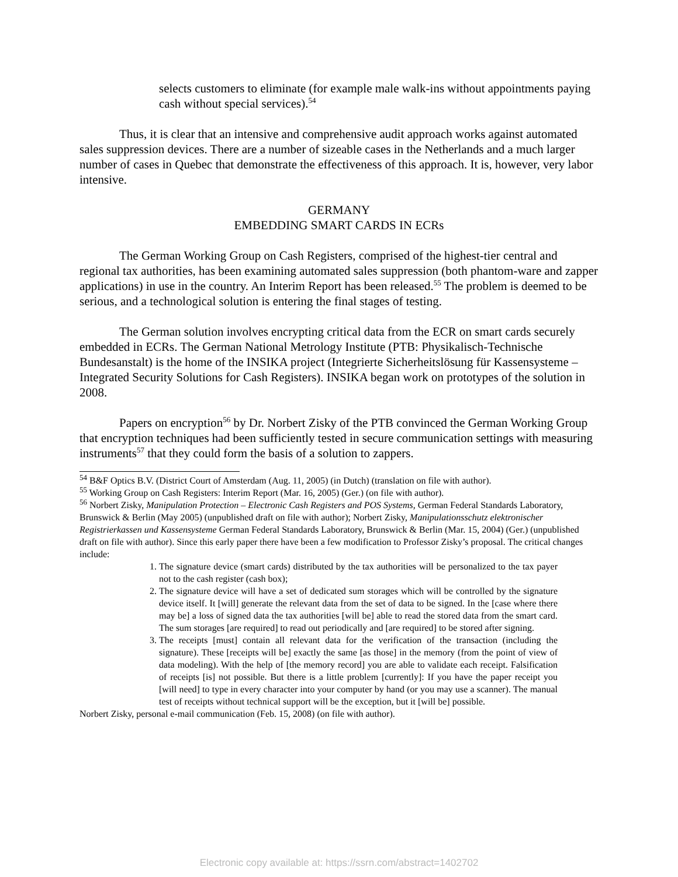selects customers to eliminate (for example male walk-ins without appointments paying cash without special services).<sup>54</sup>
Thus, it is clear that an intensive and comprehensive audit approach works against automated sales suppression devices. There are a number of sizeable cases in the Netherlands and a much larger number of cases in Quebec that demonstrate the effectiveness of this approach. It is, however, very labor intensive.
GERMANY
EMBEDDING SMART CARDS IN ECRs
The German Working Group on Cash Registers, comprised of the highest-tier central and regional tax authorities, has been examining automated sales suppression (both phantom-ware and zapper applications) in use in the country. An Interim Report has been released.<sup>55</sup> The problem is deemed to be serious, and a technological solution is entering the final stages of testing.
The German solution involves encrypting critical data from the ECR on smart cards securely embedded in ECRs. The German National Metrology Institute (PTB: Physikalisch-Technische Bundesanstalt) is the home of the INSIKA project (Integrierte Sicherheitslösung für Kassensysteme – Integrated Security Solutions for Cash Registers). INSIKA began work on prototypes of the solution in 2008.
Papers on encryption<sup>56</sup> by Dr. Norbert Zisky of the PTB convinced the German Working Group that encryption techniques had been sufficiently tested in secure communication settings with measuring instruments<sup>57</sup> that they could form the basis of a solution to zappers.
<sup>54</sup> B&F Optics B.V. (District Court of Amsterdam (Aug. 11, 2005) (in Dutch) (translation on file with author).
<sup>55</sup> Working Group on Cash Registers: Interim Report (Mar. 16, 2005) (Ger.) (on file with author).
<sup>56</sup> Norbert Zisky, Manipulation Protection – Electronic Cash Registers and POS Systems, German Federal Standards Laboratory, Brunswick & Berlin (May 2005) (unpublished draft on file with author); Norbert Zisky, Manipulationsschutz elektronischer Registrierkassen und Kassensysteme German Federal Standards Laboratory, Brunswick & Berlin (Mar. 15, 2004) (Ger.) (unpublished draft on file with author). Since this early paper there have been a few modification to Professor Zisky’s proposal. The critical changes include:
1. The signature device (smart cards) distributed by the tax authorities will be personalized to the tax payer not to the cash register (cash box);
2. The signature device will have a set of dedicated sum storages which will be controlled by the signature device itself. It [will] generate the relevant data from the set of data to be signed. In the [case where there may be] a loss of signed data the tax authorities [will be] able to read the stored data from the smart card. The sum storages [are required] to read out periodically and [are required] to be stored after signing.
3. The receipts [must] contain all relevant data for the verification of the transaction (including the signature). These [receipts will be] exactly the same [as those] in the memory (from the point of view of data modeling). With the help of [the memory record] you are able to validate each receipt. Falsification of receipts [is] not possible. But there is a little problem [currently]: If you have the paper receipt you [will need] to type in every character into your computer by hand (or you may use a scanner). The manual test of receipts without technical support will be the exception, but it [will be] possible.
Norbert Zisky, personal e-mail communication (Feb. 15, 2008) (on file with author).
Electronic copy available at: https://ssrn.com/abstract=1402702